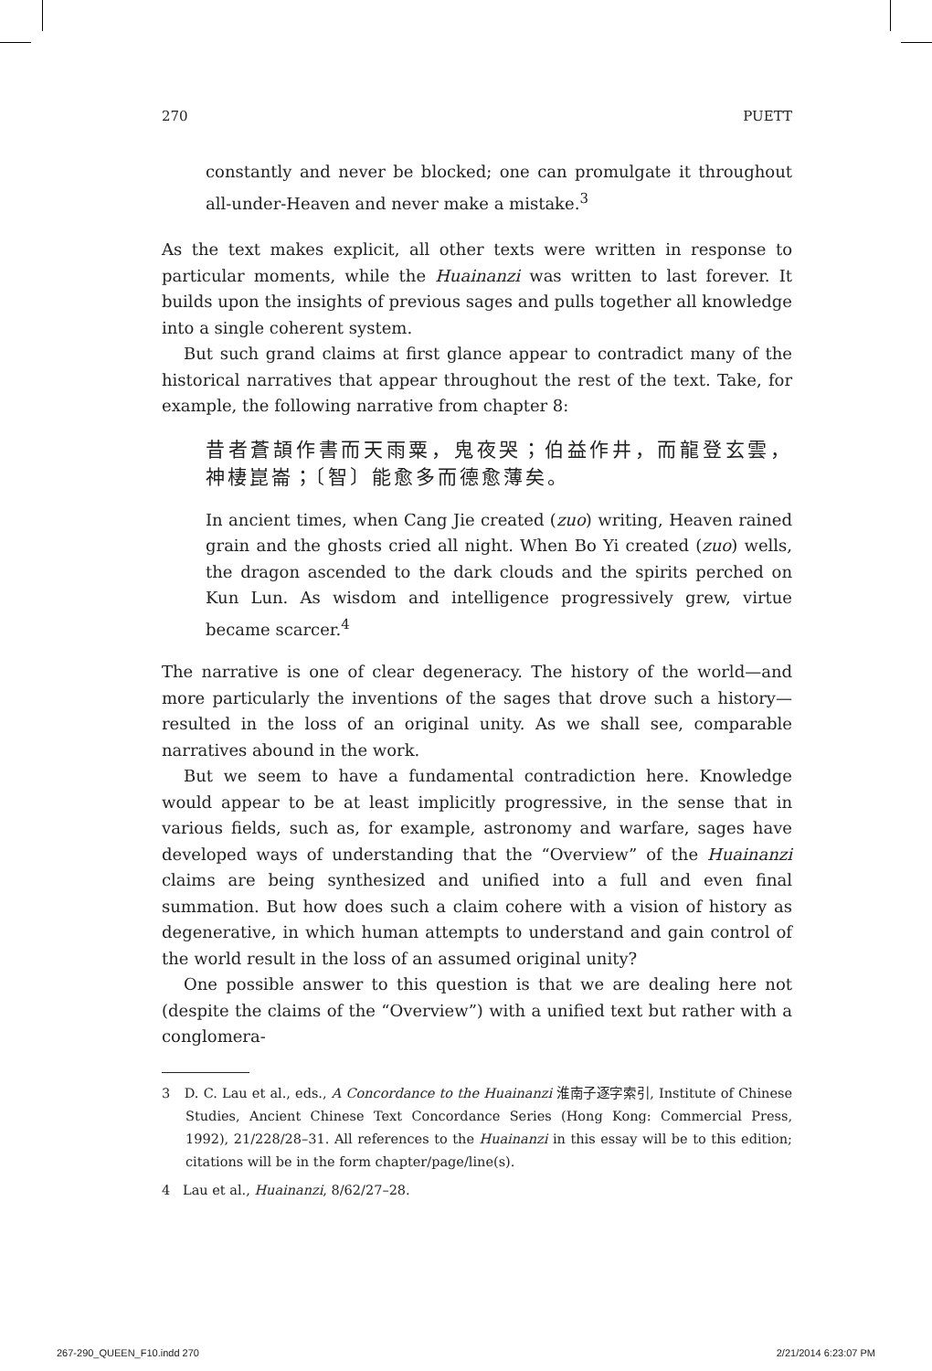270 PUETT
constantly and never be blocked; one can promulgate it throughout all-under-Heaven and never make a mistake.<sup>3</sup>
As the text makes explicit, all other texts were written in response to particular moments, while the Huainanzi was written to last forever. It builds upon the insights of previous sages and pulls together all knowledge into a single coherent system.
But such grand claims at first glance appear to contradict many of the historical narratives that appear throughout the rest of the text. Take, for example, the following narrative from chapter 8:
昔者蒼頡作書而天雨粟，鬼夜哭；伯益作井，而龍登玄雲，神棲崑崙；〔智〕能愈多而德愈薄矣。
In ancient times, when Cang Jie created (zuo) writing, Heaven rained grain and the ghosts cried all night. When Bo Yi created (zuo) wells, the dragon ascended to the dark clouds and the spirits perched on Kun Lun. As wisdom and intelligence progressively grew, virtue became scarcer.<sup>4</sup>
The narrative is one of clear degeneracy. The history of the world—and more particularly the inventions of the sages that drove such a history—resulted in the loss of an original unity. As we shall see, comparable narratives abound in the work.
But we seem to have a fundamental contradiction here. Knowledge would appear to be at least implicitly progressive, in the sense that in various fields, such as, for example, astronomy and warfare, sages have developed ways of understanding that the “Overview” of the Huainanzi claims are being synthesized and unified into a full and even final summation. But how does such a claim cohere with a vision of history as degenerative, in which human attempts to understand and gain control of the world result in the loss of an assumed original unity?
One possible answer to this question is that we are dealing here not (despite the claims of the “Overview”) with a unified text but rather with a conglomera-
3 D. C. Lau et al., eds., A Concordance to the Huainanzi 淮南子逐字索引, Institute of Chinese Studies, Ancient Chinese Text Concordance Series (Hong Kong: Commercial Press, 1992), 21/228/28–31. All references to the Huainanzi in this essay will be to this edition; citations will be in the form chapter/page/line(s).
4 Lau et al., Huainanzi, 8/62/27–28.
267-290_QUEEN_F10.indd 270 2/21/2014 6:23:07 PM